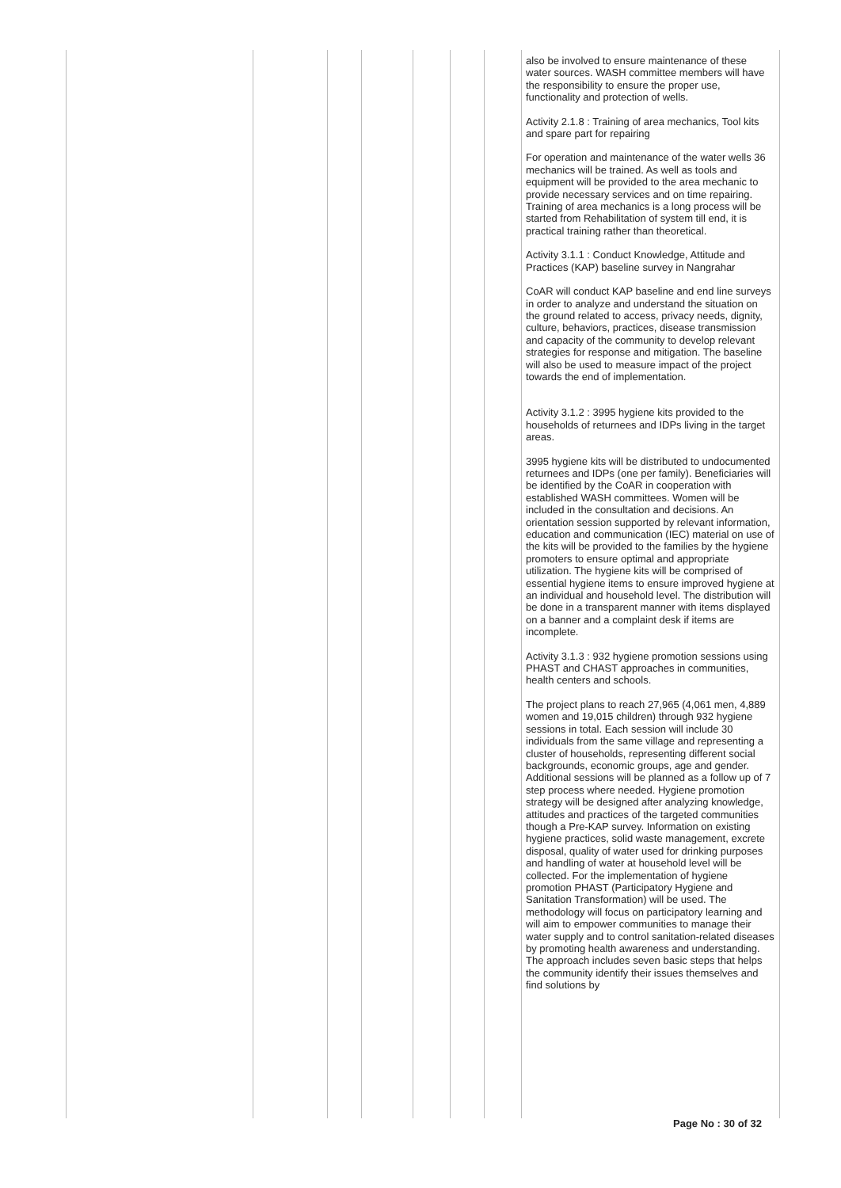| | | | | | | | also be involved to ensure maintenance of these water sources. WASH committee members will have the responsibility to ensure the proper use, functionality and protection of wells. Activity 2.1.8 : Training of area mechanics, Tool kits and spare part for repairing For operation and maintenance of the water wells 36 mechanics will be trained. As well as tools and equipment will be provided to the area mechanic to provide necessary services and on time repairing. Training of area mechanics is a long process will be started from Rehabilitation of system till end, it is practical training rather than theoretical. Activity 3.1.1 : Conduct Knowledge, Attitude and Practices (KAP) baseline survey in Nangrahar CoAR will conduct KAP baseline and end line surveys in order to analyze and understand the situation on the ground related to access, privacy needs, dignity, culture, behaviors, practices, disease transmission and capacity of the community to develop relevant strategies for response and mitigation. The baseline will also be used to measure impact of the project towards the end of implementation. Activity 3.1.2 : 3995 hygiene kits provided to the households of returnees and IDPs living in the target areas. 3995 hygiene kits will be distributed to undocumented returnees and IDPs (one per family). Beneficiaries will be identified by the CoAR in cooperation with established WASH committees. Women will be included in the consultation and decisions. An orientation session supported by relevant information, education and communication (IEC) material on use of the kits will be provided to the families by the hygiene promoters to ensure optimal and appropriate utilization. The hygiene kits will be comprised of essential hygiene items to ensure improved hygiene at an individual and household level. The distribution will be done in a transparent manner with items displayed on a banner and a complaint desk if items are incomplete. Activity 3.1.3 : 932 hygiene promotion sessions using PHAST and CHAST approaches in communities, health centers and schools. The project plans to reach 27,965 (4,061 men, 4,889 women and 19,015 children) through 932 hygiene sessions in total. Each session will include 30 individuals from the same village and representing a cluster of households, representing different social backgrounds, economic groups, age and gender. Additional sessions will be planned as a follow up of 7 step process where needed. Hygiene promotion strategy will be designed after analyzing knowledge, attitudes and practices of the targeted communities though a Pre-KAP survey. Information on existing hygiene practices, solid waste management, excrete disposal, quality of water used for drinking purposes and handling of water at household level will be collected. For the implementation of hygiene promotion PHAST (Participatory Hygiene and Sanitation Transformation) will be used. The methodology will focus on participatory learning and will aim to empower communities to manage their water supply and to control sanitation-related diseases by promoting health awareness and understanding. The approach includes seven basic steps that helps the community identify their issues themselves and find solutions by |
Page No : 30 of 32